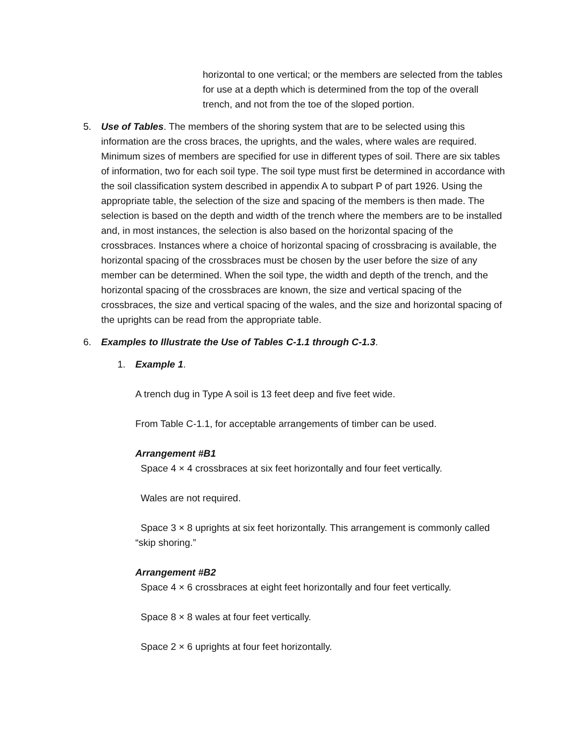horizontal to one vertical; or the members are selected from the tables for use at a depth which is determined from the top of the overall trench, and not from the toe of the sloped portion.
5. Use of Tables. The members of the shoring system that are to be selected using this information are the cross braces, the uprights, and the wales, where wales are required. Minimum sizes of members are specified for use in different types of soil. There are six tables of information, two for each soil type. The soil type must first be determined in accordance with the soil classification system described in appendix A to subpart P of part 1926. Using the appropriate table, the selection of the size and spacing of the members is then made. The selection is based on the depth and width of the trench where the members are to be installed and, in most instances, the selection is also based on the horizontal spacing of the crossbraces. Instances where a choice of horizontal spacing of crossbracing is available, the horizontal spacing of the crossbraces must be chosen by the user before the size of any member can be determined. When the soil type, the width and depth of the trench, and the horizontal spacing of the crossbraces are known, the size and vertical spacing of the crossbraces, the size and vertical spacing of the wales, and the size and horizontal spacing of the uprights can be read from the appropriate table.
6. Examples to Illustrate the Use of Tables C-1.1 through C-1.3.
1. Example 1.
A trench dug in Type A soil is 13 feet deep and five feet wide.
From Table C-1.1, for acceptable arrangements of timber can be used.
Arrangement #B1
Space 4 × 4 crossbraces at six feet horizontally and four feet vertically.
Wales are not required.
Space 3 × 8 uprights at six feet horizontally. This arrangement is commonly called “skip shoring.”
Arrangement #B2
Space 4 × 6 crossbraces at eight feet horizontally and four feet vertically.
Space 8 × 8 wales at four feet vertically.
Space 2 × 6 uprights at four feet horizontally.